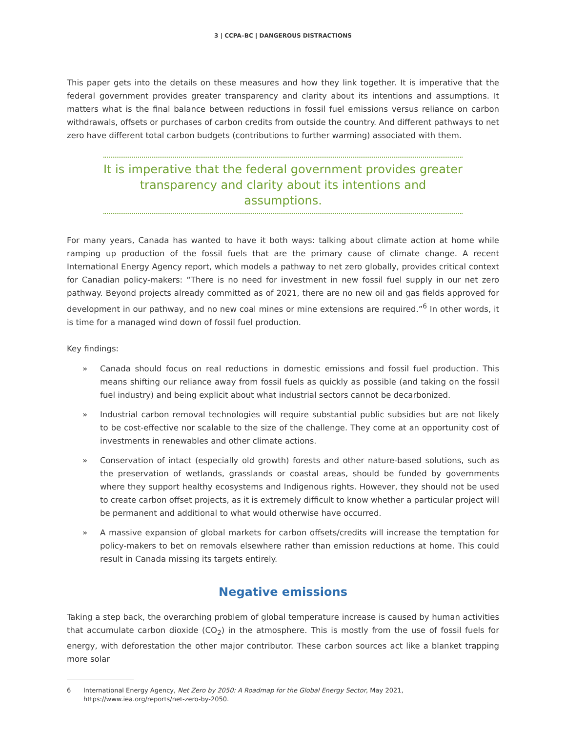3 | CCPA–BC | DANGEROUS DISTRACTIONS
This paper gets into the details on these measures and how they link together. It is imperative that the federal government provides greater transparency and clarity about its intentions and assumptions. It matters what is the final balance between reductions in fossil fuel emissions versus reliance on carbon withdrawals, offsets or purchases of carbon credits from outside the country. And different pathways to net zero have different total carbon budgets (contributions to further warming) associated with them.
It is imperative that the federal government provides greater transparency and clarity about its intentions and assumptions.
For many years, Canada has wanted to have it both ways: talking about climate action at home while ramping up production of the fossil fuels that are the primary cause of climate change. A recent International Energy Agency report, which models a pathway to net zero globally, provides critical context for Canadian policy-makers: “There is no need for investment in new fossil fuel supply in our net zero pathway. Beyond projects already committed as of 2021, there are no new oil and gas fields approved for development in our pathway, and no new coal mines or mine extensions are required.”<sup>6</sup> In other words, it is time for a managed wind down of fossil fuel production.
Key findings:
» Canada should focus on real reductions in domestic emissions and fossil fuel production. This means shifting our reliance away from fossil fuels as quickly as possible (and taking on the fossil fuel industry) and being explicit about what industrial sectors cannot be decarbonized.
» Industrial carbon removal technologies will require substantial public subsidies but are not likely to be cost-effective nor scalable to the size of the challenge. They come at an opportunity cost of investments in renewables and other climate actions.
» Conservation of intact (especially old growth) forests and other nature-based solutions, such as the preservation of wetlands, grasslands or coastal areas, should be funded by governments where they support healthy ecosystems and Indigenous rights. However, they should not be used to create carbon offset projects, as it is extremely difficult to know whether a particular project will be permanent and additional to what would otherwise have occurred.
» A massive expansion of global markets for carbon offsets/credits will increase the temptation for policy-makers to bet on removals elsewhere rather than emission reductions at home. This could result in Canada missing its targets entirely.
Negative emissions
Taking a step back, the overarching problem of global temperature increase is caused by human activities that accumulate carbon dioxide (CO<sub>2</sub>) in the atmosphere. This is mostly from the use of fossil fuels for energy, with deforestation the other major contributor. These carbon sources act like a blanket trapping more solar
6 International Energy Agency, Net Zero by 2050: A Roadmap for the Global Energy Sector, May 2021,
https://www.iea.org/reports/net-zero-by-2050.